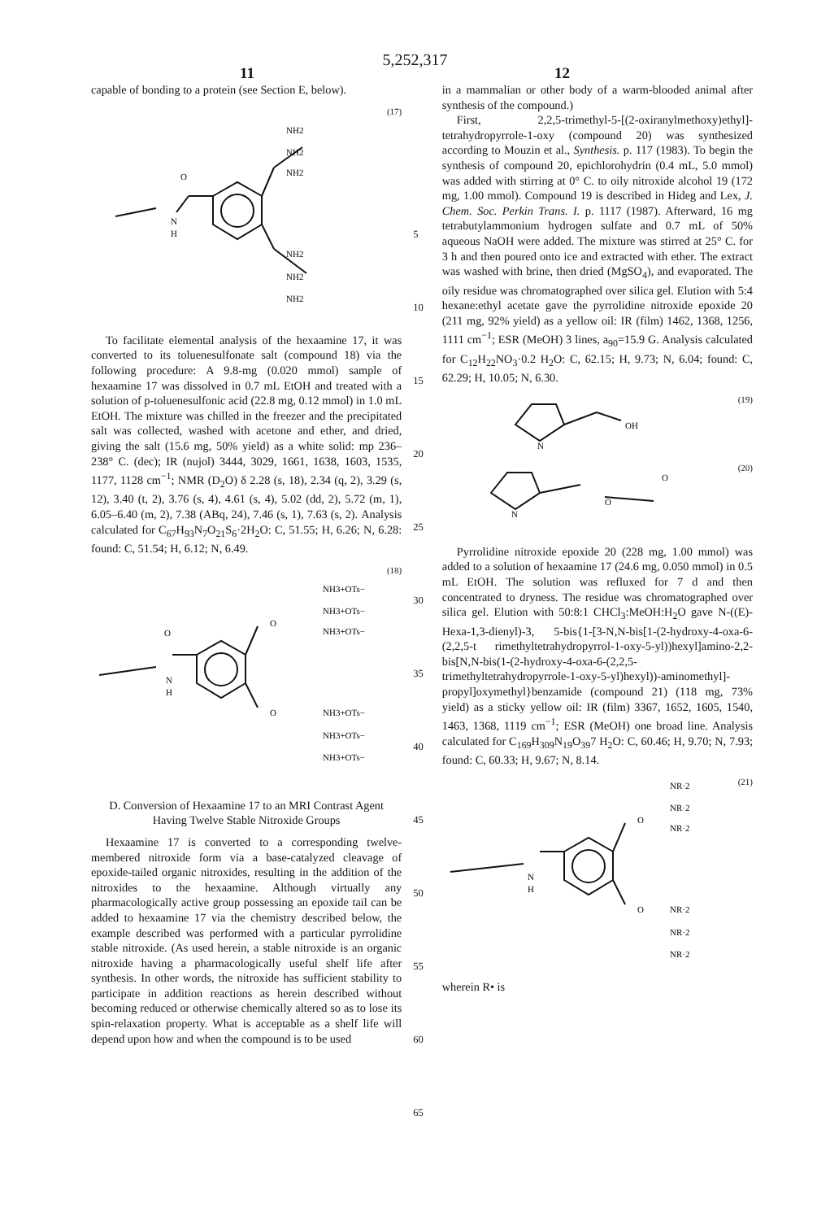5,252,317
11 12
capable of bonding to a protein (see Section E, below).
(17)
NH2
NH2
NH2
O
N
H
NH2
NH2
NH2
To facilitate elemental analysis of the hexaamine 17, it was converted to its toluenesulfonate salt (compound 18) via the following procedure: A 9.8-mg (0.020 mmol) sample of hexaamine 17 was dissolved in 0.7 mL EtOH and treated with a solution of p-toluenesulfonic acid (22.8 mg, 0.12 mmol) in 1.0 mL EtOH. The mixture was chilled in the freezer and the precipitated salt was collected, washed with acetone and ether, and dried, giving the salt (15.6 mg, 50% yield) as a white solid: mp 236–238° C. (dec); IR (nujol) 3444, 3029, 1661, 1638, 1603, 1535, 1177, 1128 cm<sup>−1</sup>; NMR (D<sub>2</sub>O) δ 2.28 (s, 18), 2.34 (q, 2), 3.29 (s, 12), 3.40 (t, 2), 3.76 (s, 4), 4.61 (s, 4), 5.02 (dd, 2), 5.72 (m, 1), 6.05–6.40 (m, 2), 7.38 (ABq, 24), 7.46 (s, 1), 7.63 (s, 2). Analysis calculated for C<sub>67</sub>H<sub>93</sub>N<sub>7</sub>O<sub>21</sub>S<sub>6</sub>·2H<sub>2</sub>O: C, 51.55; H, 6.26; N, 6.28: found: C, 51.54; H, 6.12; N, 6.49.
(18)
NH3+OTs−
NH3+OTs−
NH3+OTs−
O
O
N
H
O
NH3+OTs−
NH3+OTs−
NH3+OTs−
D. Conversion of Hexaamine 17 to an MRI Contrast Agent Having Twelve Stable Nitroxide Groups
Hexaamine 17 is converted to a corresponding twelve-membered nitroxide form via a base-catalyzed cleavage of epoxide-tailed organic nitroxides, resulting in the addition of the nitroxides to the hexaamine. Although virtually any pharmacologically active group possessing an epoxide tail can be added to hexaamine 17 via the chemistry described below, the example described was performed with a particular pyrrolidine stable nitroxide. (As used herein, a stable nitroxide is an organic nitroxide having a pharmacologically useful shelf life after synthesis. In other words, the nitroxide has sufficient stability to participate in addition reactions as herein described without becoming reduced or otherwise chemically altered so as to lose its spin-relaxation property. What is acceptable as a shelf life will depend upon how and when the compound is to be used
5
10
15
20
25
30
35
40
45
50
55
60
65
in a mammalian or other body of a warm-blooded animal after synthesis of the compound.)
First, 2,2,5-trimethyl-5-[(2-oxiranylmethoxy)ethyl]-tetrahydropyrrole-1-oxy (compound 20) was synthesized according to Mouzin et al., Synthesis. p. 117 (1983). To begin the synthesis of compound 20, epichlorohydrin (0.4 mL, 5.0 mmol) was added with stirring at 0° C. to oily nitroxide alcohol 19 (172 mg, 1.00 mmol). Compound 19 is described in Hideg and Lex, J. Chem. Soc. Perkin Trans. I. p. 1117 (1987). Afterward, 16 mg tetrabutylammonium hydrogen sulfate and 0.7 mL of 50% aqueous NaOH were added. The mixture was stirred at 25° C. for 3 h and then poured onto ice and extracted with ether. The extract was washed with brine, then dried (MgSO<sub>4</sub>), and evaporated. The oily residue was chromatographed over silica gel. Elution with 5:4 hexane:ethyl acetate gave the pyrrolidine nitroxide epoxide 20 (211 mg, 92% yield) as a yellow oil: IR (film) 1462, 1368, 1256, 1111 cm<sup>−1</sup>; ESR (MeOH) 3 lines, a<sub>90</sub>=15.9 G. Analysis calculated for C<sub>12</sub>H<sub>22</sub>NO<sub>3</sub>·0.2 H<sub>2</sub>O: C, 62.15; H, 9.73; N, 6.04; found: C, 62.29; H, 10.05; N, 6.30.
(19)
OH
N
(20)
N
O
O
Pyrrolidine nitroxide epoxide 20 (228 mg, 1.00 mmol) was added to a solution of hexaamine 17 (24.6 mg, 0.050 mmol) in 0.5 mL EtOH. The solution was refluxed for 7 d and then concentrated to dryness. The residue was chromatographed over silica gel. Elution with 50:8:1 CHCl<sub>3</sub>:MeOH:H<sub>2</sub>O gave N-((E)-Hexa-1,3-dienyl)-3, 5-bis{1-[3-N,N-bis[1-(2-hydroxy-4-oxa-6-(2,2,5-t rimethyltetrahydropyrrol-1-oxy-5-yl))hexyl]amino-2,2-bis[N,N-bis(1-(2-hydroxy-4-oxa-6-(2,2,5-trimethyltetrahydropyrrole-1-oxy-5-yl)hexyl))-aminomethyl]-propyl]oxymethyl}benzamide (compound 21) (118 mg, 73% yield) as a sticky yellow oil: IR (film) 3367, 1652, 1605, 1540, 1463, 1368, 1119 cm<sup>−1</sup>; ESR (MeOH) one broad line. Analysis calculated for C<sub>169</sub>H<sub>309</sub>N<sub>19</sub>O<sub>39</sub>7 H<sub>2</sub>O: C, 60.46; H, 9.70; N, 7.93; found: C, 60.33; H, 9.67; N, 8.14.
(21)
NR·2
NR·2
NR·2
O
N
H
O
NR·2
NR·2
NR·2
wherein R• is